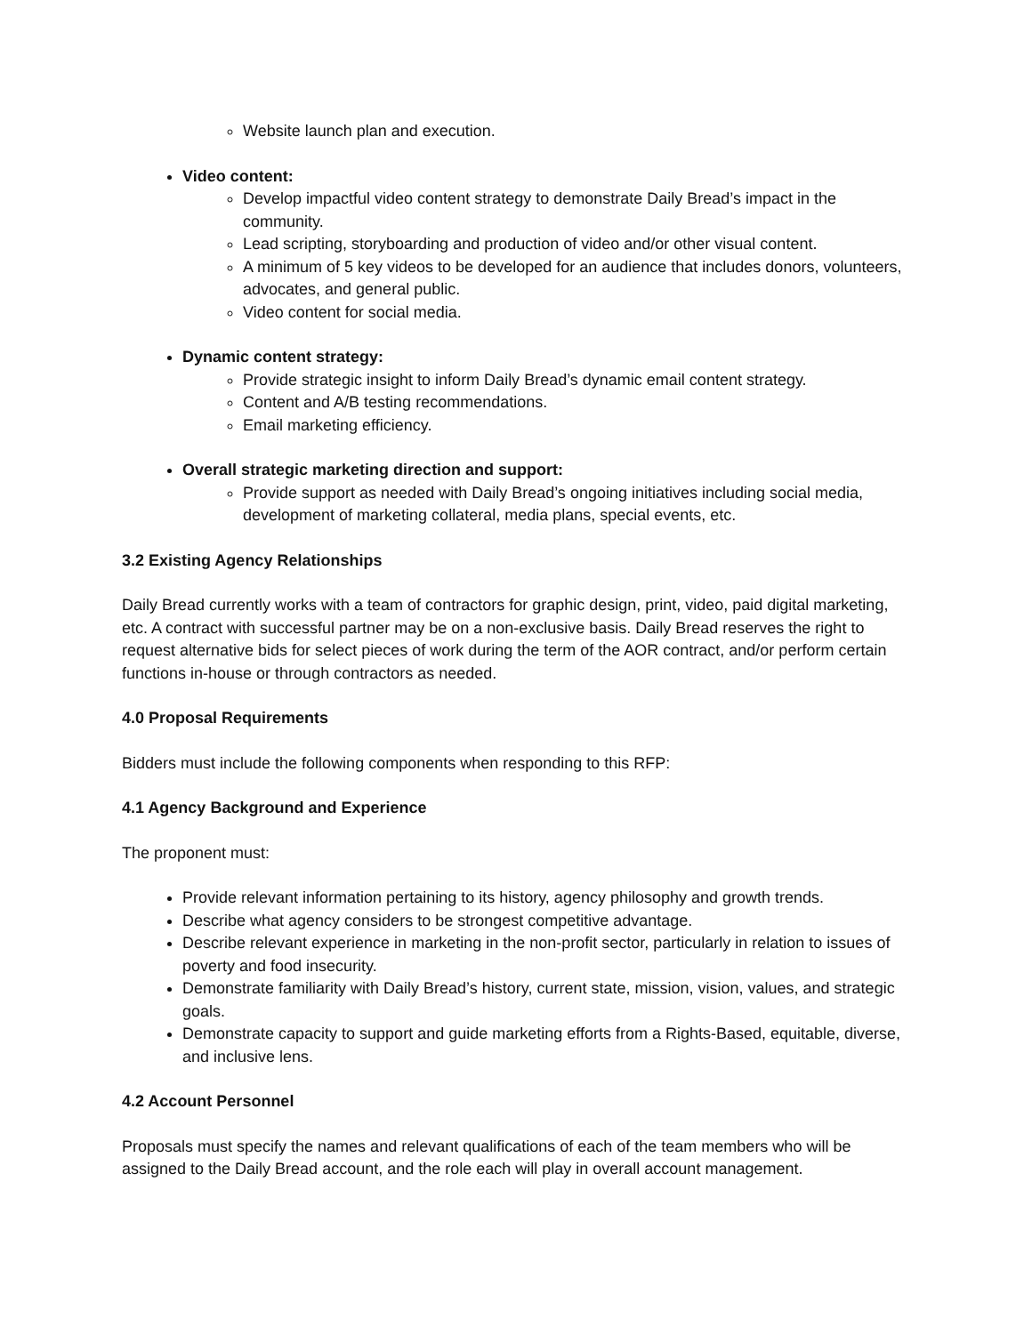Website launch plan and execution.
Video content:
Develop impactful video content strategy to demonstrate Daily Bread’s impact in the community.
Lead scripting, storyboarding and production of video and/or other visual content.
A minimum of 5 key videos to be developed for an audience that includes donors, volunteers, advocates, and general public.
Video content for social media.
Dynamic content strategy:
Provide strategic insight to inform Daily Bread’s dynamic email content strategy.
Content and A/B testing recommendations.
Email marketing efficiency.
Overall strategic marketing direction and support:
Provide support as needed with Daily Bread’s ongoing initiatives including social media, development of marketing collateral, media plans, special events, etc.
3.2 Existing Agency Relationships
Daily Bread currently works with a team of contractors for graphic design, print, video, paid digital marketing, etc. A contract with successful partner may be on a non-exclusive basis. Daily Bread reserves the right to request alternative bids for select pieces of work during the term of the AOR contract, and/or perform certain functions in-house or through contractors as needed.
4.0 Proposal Requirements
Bidders must include the following components when responding to this RFP:
4.1 Agency Background and Experience
The proponent must:
Provide relevant information pertaining to its history, agency philosophy and growth trends.
Describe what agency considers to be strongest competitive advantage.
Describe relevant experience in marketing in the non-profit sector, particularly in relation to issues of poverty and food insecurity.
Demonstrate familiarity with Daily Bread’s history, current state, mission, vision, values, and strategic goals.
Demonstrate capacity to support and guide marketing efforts from a Rights-Based, equitable, diverse, and inclusive lens.
4.2 Account Personnel
Proposals must specify the names and relevant qualifications of each of the team members who will be assigned to the Daily Bread account, and the role each will play in overall account management.